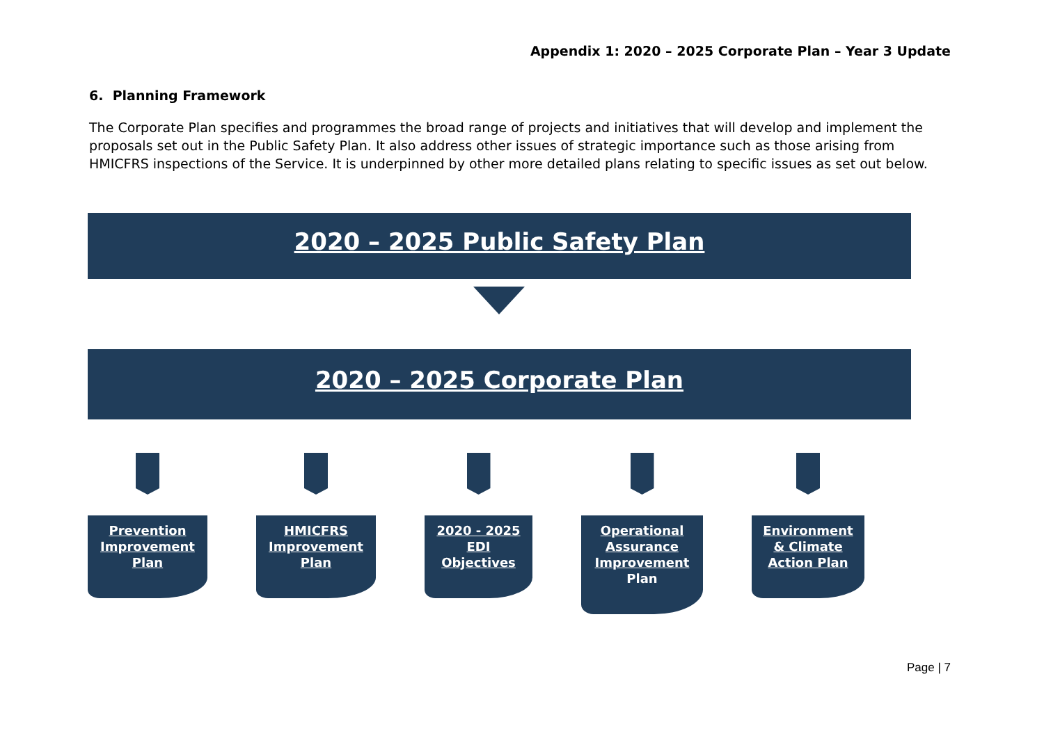Appendix 1: 2020 – 2025 Corporate Plan – Year 3 Update
6. Planning Framework
The Corporate Plan specifies and programmes the broad range of projects and initiatives that will develop and implement the proposals set out in the Public Safety Plan. It also address other issues of strategic importance such as those arising from HMICFRS inspections of the Service. It is underpinned by other more detailed plans relating to specific issues as set out below.
2020 – 2025 Public Safety Plan
2020 – 2025 Corporate Plan
Prevention Improvement Plan
HMICFRS Improvement Plan
2020 - 2025 EDI Objectives
Operational Assurance Improvement Plan
Environment & Climate Action Plan
Page | 7